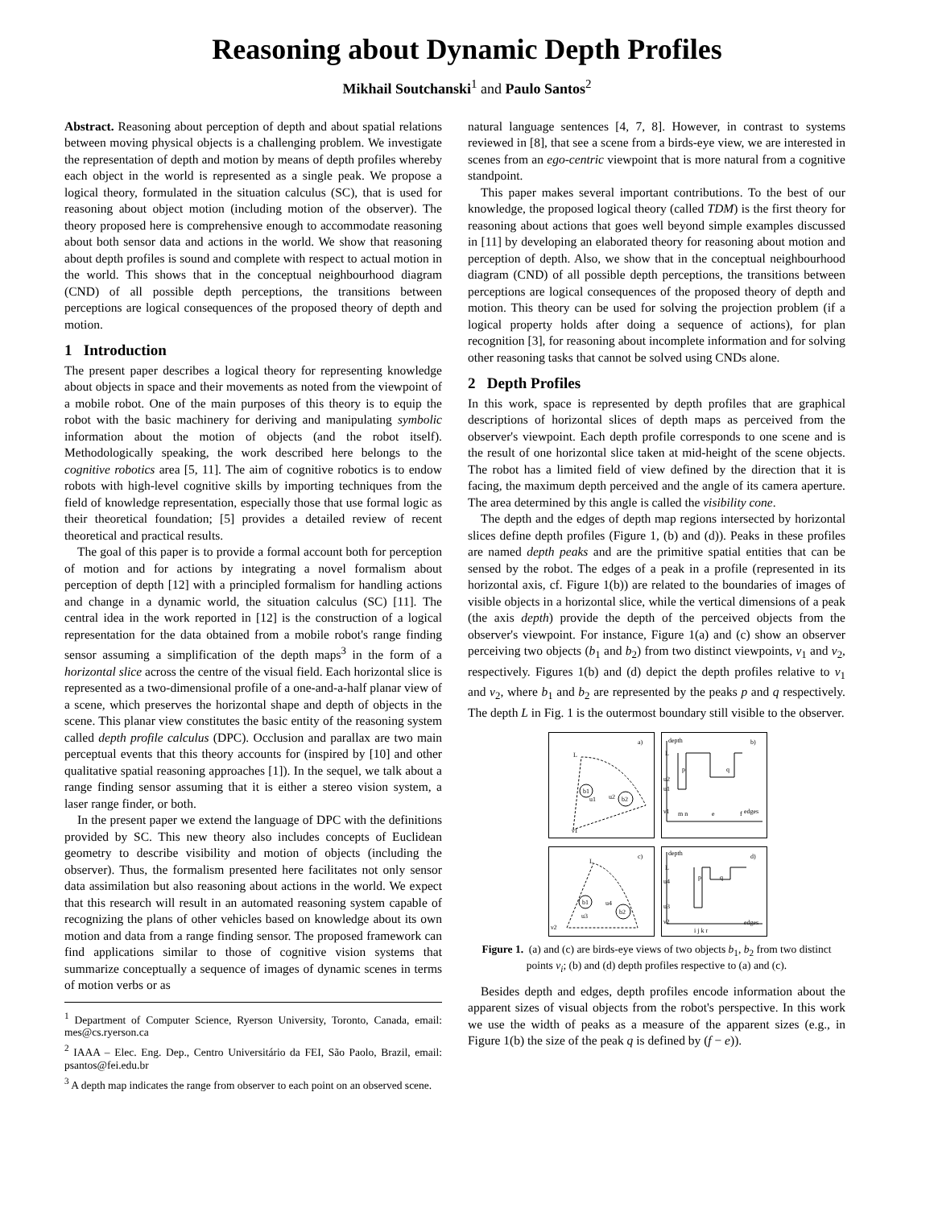Reasoning about Dynamic Depth Profiles
Mikhail Soutchanski<sup>1</sup> and Paulo Santos<sup>2</sup>
Abstract. Reasoning about perception of depth and about spatial relations between moving physical objects is a challenging problem. We investigate the representation of depth and motion by means of depth profiles whereby each object in the world is represented as a single peak. We propose a logical theory, formulated in the situation calculus (SC), that is used for reasoning about object motion (including motion of the observer). The theory proposed here is comprehensive enough to accommodate reasoning about both sensor data and actions in the world. We show that reasoning about depth profiles is sound and complete with respect to actual motion in the world. This shows that in the conceptual neighbourhood diagram (CND) of all possible depth perceptions, the transitions between perceptions are logical consequences of the proposed theory of depth and motion.
1 Introduction
The present paper describes a logical theory for representing knowledge about objects in space and their movements as noted from the viewpoint of a mobile robot. One of the main purposes of this theory is to equip the robot with the basic machinery for deriving and manipulating symbolic information about the motion of objects (and the robot itself). Methodologically speaking, the work described here belongs to the cognitive robotics area [5, 11]. The aim of cognitive robotics is to endow robots with high-level cognitive skills by importing techniques from the field of knowledge representation, especially those that use formal logic as their theoretical foundation; [5] provides a detailed review of recent theoretical and practical results.
The goal of this paper is to provide a formal account both for perception of motion and for actions by integrating a novel formalism about perception of depth [12] with a principled formalism for handling actions and change in a dynamic world, the situation calculus (SC) [11]. The central idea in the work reported in [12] is the construction of a logical representation for the data obtained from a mobile robot's range finding sensor assuming a simplification of the depth maps<sup>3</sup> in the form of a horizontal slice across the centre of the visual field. Each horizontal slice is represented as a two-dimensional profile of a one-and-a-half planar view of a scene, which preserves the horizontal shape and depth of objects in the scene. This planar view constitutes the basic entity of the reasoning system called depth profile calculus (DPC). Occlusion and parallax are two main perceptual events that this theory accounts for (inspired by [10] and other qualitative spatial reasoning approaches [1]). In the sequel, we talk about a range finding sensor assuming that it is either a stereo vision system, a laser range finder, or both.
In the present paper we extend the language of DPC with the definitions provided by SC. This new theory also includes concepts of Euclidean geometry to describe visibility and motion of objects (including the observer). Thus, the formalism presented here facilitates not only sensor data assimilation but also reasoning about actions in the world. We expect that this research will result in an automated reasoning system capable of recognizing the plans of other vehicles based on knowledge about its own motion and data from a range finding sensor. The proposed framework can find applications similar to those of cognitive vision systems that summarize conceptually a sequence of images of dynamic scenes in terms of motion verbs or as
<sup>1</sup> Department of Computer Science, Ryerson University, Toronto, Canada, email: mes@cs.ryerson.ca
<sup>2</sup> IAAA – Elec. Eng. Dep., Centro Universitário da FEI, São Paolo, Brazil, email: psantos@fei.edu.br
<sup>3</sup> A depth map indicates the range from observer to each point on an observed scene.
natural language sentences [4, 7, 8]. However, in contrast to systems reviewed in [8], that see a scene from a birds-eye view, we are interested in scenes from an ego-centric viewpoint that is more natural from a cognitive standpoint.
This paper makes several important contributions. To the best of our knowledge, the proposed logical theory (called TDM) is the first theory for reasoning about actions that goes well beyond simple examples discussed in [11] by developing an elaborated theory for reasoning about motion and perception of depth. Also, we show that in the conceptual neighbourhood diagram (CND) of all possible depth perceptions, the transitions between perceptions are logical consequences of the proposed theory of depth and motion. This theory can be used for solving the projection problem (if a logical property holds after doing a sequence of actions), for plan recognition [3], for reasoning about incomplete information and for solving other reasoning tasks that cannot be solved using CNDs alone.
2 Depth Profiles
In this work, space is represented by depth profiles that are graphical descriptions of horizontal slices of depth maps as perceived from the observer's viewpoint. Each depth profile corresponds to one scene and is the result of one horizontal slice taken at mid-height of the scene objects. The robot has a limited field of view defined by the direction that it is facing, the maximum depth perceived and the angle of its camera aperture. The area determined by this angle is called the visibility cone.
The depth and the edges of depth map regions intersected by horizontal slices define depth profiles (Figure 1, (b) and (d)). Peaks in these profiles are named depth peaks and are the primitive spatial entities that can be sensed by the robot. The edges of a peak in a profile (represented in its horizontal axis, cf. Figure 1(b)) are related to the boundaries of images of visible objects in a horizontal slice, while the vertical dimensions of a peak (the axis depth) provide the depth of the perceived objects from the observer's viewpoint. For instance, Figure 1(a) and (c) show an observer perceiving two objects (b<sub>1</sub> and b<sub>2</sub>) from two distinct viewpoints, ν<sub>1</sub> and ν<sub>2</sub>, respectively. Figures 1(b) and (d) depict the depth profiles relative to ν<sub>1</sub> and ν<sub>2</sub>, where b<sub>1</sub> and b<sub>2</sub> are represented by the peaks p and q respectively. The depth L in Fig. 1 is the outermost boundary still visible to the observer.
a)
L
b1
b2
u1
u2
ν1
b)
depth
L
p
q
m n
e
f
edges
u2
u1
ν1
c)
L
b1
b2
u3
u4
ν2
d)
depth
L
p
q
i j k r
edges
u4
u3
ν2
Figure 1. (a) and (c) are birds-eye views of two objects b<sub>1</sub>, b<sub>2</sub> from two distinct points ν<sub>i</sub>; (b) and (d) depth profiles respective to (a) and (c).
Besides depth and edges, depth profiles encode information about the apparent sizes of visual objects from the robot's perspective. In this work we use the width of peaks as a measure of the apparent sizes (e.g., in Figure 1(b) the size of the peak q is defined by (f − e)).